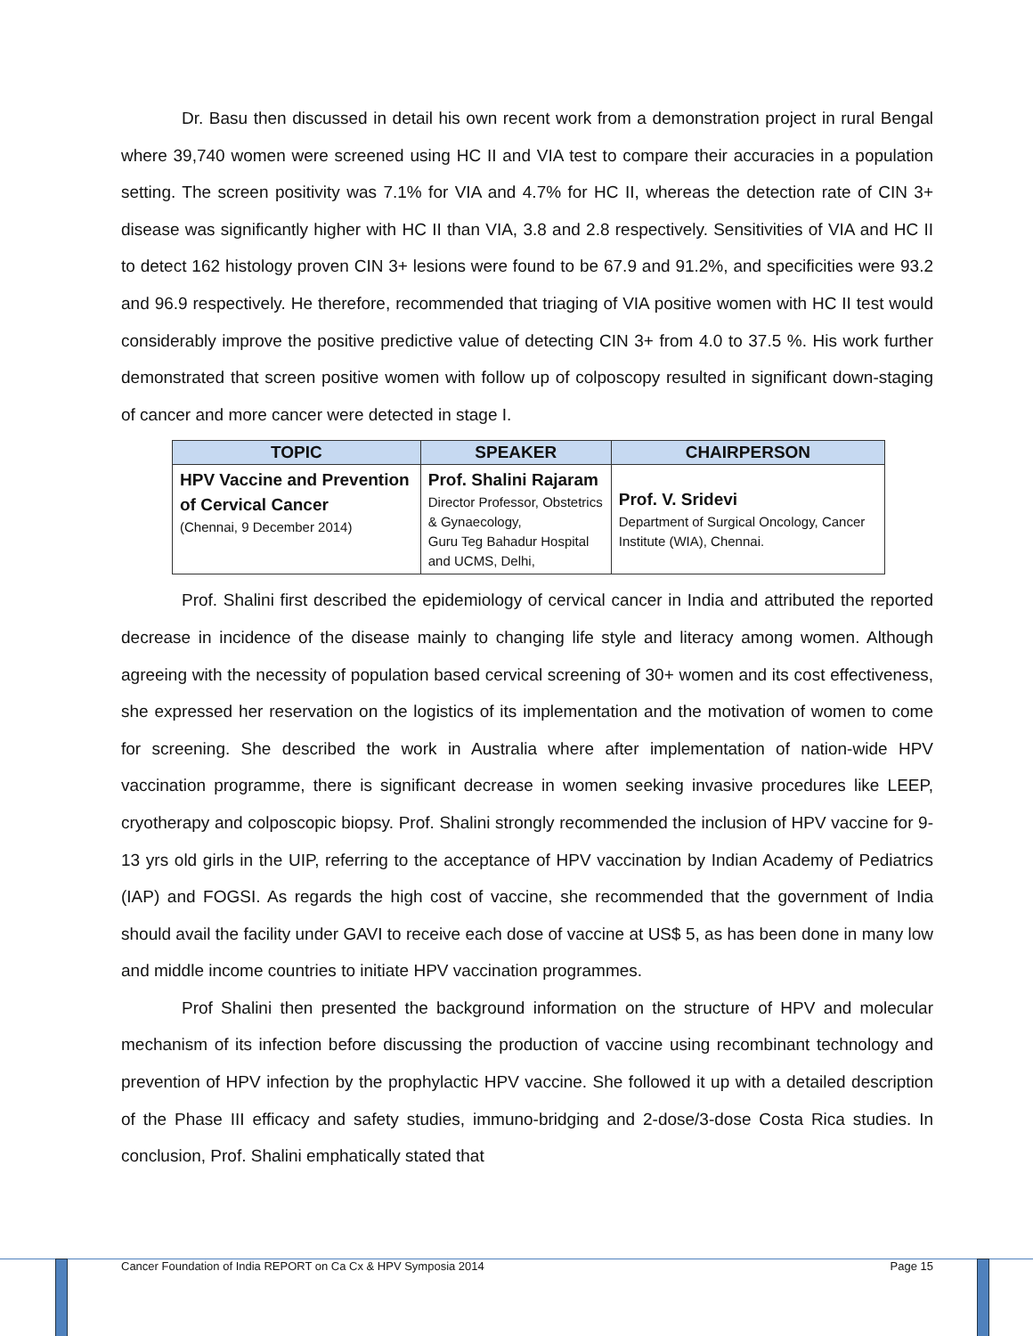Dr. Basu then discussed in detail his own recent work from a demonstration project in rural Bengal where 39,740 women were screened using HC II and VIA test to compare their accuracies in a population setting. The screen positivity was 7.1% for VIA and 4.7% for HC II, whereas the detection rate of CIN 3+ disease was significantly higher with HC II than VIA, 3.8 and 2.8 respectively. Sensitivities of VIA and HC II to detect 162 histology proven CIN 3+ lesions were found to be 67.9 and 91.2%, and specificities were 93.2 and 96.9 respectively. He therefore, recommended that triaging of VIA positive women with HC II test would considerably improve the positive predictive value of detecting CIN 3+ from 4.0 to 37.5 %. His work further demonstrated that screen positive women with follow up of colposcopy resulted in significant down-staging of cancer and more cancer were detected in stage I.
| TOPIC | SPEAKER | CHAIRPERSON |
| --- | --- | --- |
| HPV Vaccine and Prevention of Cervical Cancer (Chennai, 9 December 2014) | Prof. Shalini Rajaram Director Professor, Obstetrics & Gynaecology, Guru Teg Bahadur Hospital and UCMS, Delhi, | Prof. V. Sridevi Department of Surgical Oncology, Cancer Institute (WIA), Chennai. |
Prof. Shalini first described the epidemiology of cervical cancer in India and attributed the reported decrease in incidence of the disease mainly to changing life style and literacy among women. Although agreeing with the necessity of population based cervical screening of 30+ women and its cost effectiveness, she expressed her reservation on the logistics of its implementation and the motivation of women to come for screening. She described the work in Australia where after implementation of nation-wide HPV vaccination programme, there is significant decrease in women seeking invasive procedures like LEEP, cryotherapy and colposcopic biopsy. Prof. Shalini strongly recommended the inclusion of HPV vaccine for 9-13 yrs old girls in the UIP, referring to the acceptance of HPV vaccination by Indian Academy of Pediatrics (IAP) and FOGSI. As regards the high cost of vaccine, she recommended that the government of India should avail the facility under GAVI to receive each dose of vaccine at US$ 5, as has been done in many low and middle income countries to initiate HPV vaccination programmes.
Prof Shalini then presented the background information on the structure of HPV and molecular mechanism of its infection before discussing the production of vaccine using recombinant technology and prevention of HPV infection by the prophylactic HPV vaccine. She followed it up with a detailed description of the Phase III efficacy and safety studies, immuno-bridging and 2-dose/3-dose Costa Rica studies. In conclusion, Prof. Shalini emphatically stated that
Cancer Foundation of India REPORT on Ca Cx & HPV Symposia 2014 Page 15